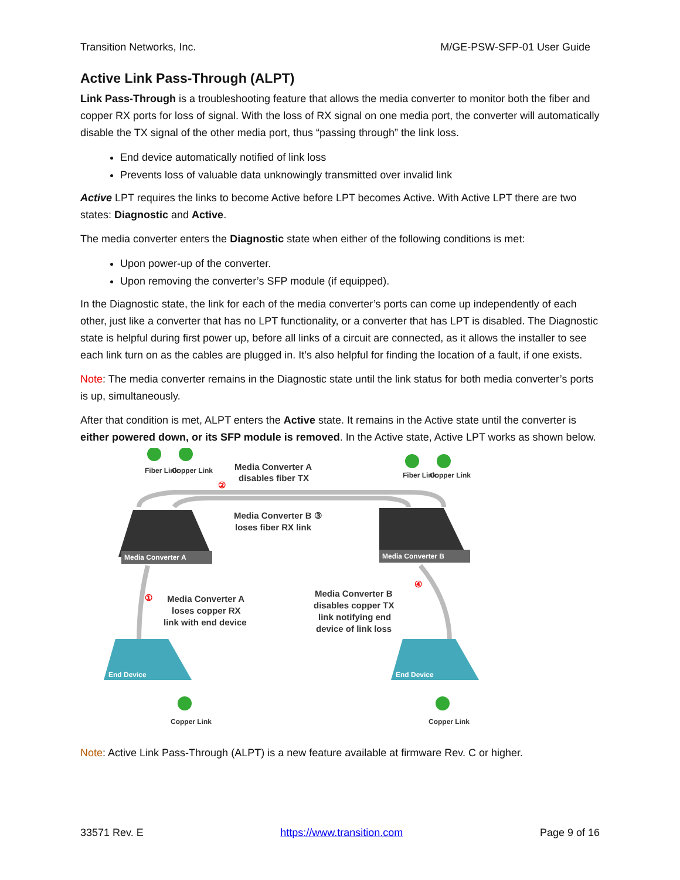Transition Networks, Inc. M/GE-PSW-SFP-01 User Guide
Active Link Pass-Through (ALPT)
Link Pass-Through is a troubleshooting feature that allows the media converter to monitor both the fiber and copper RX ports for loss of signal. With the loss of RX signal on one media port, the converter will automatically disable the TX signal of the other media port, thus “passing through” the link loss.
End device automatically notified of link loss
Prevents loss of valuable data unknowingly transmitted over invalid link
Active LPT requires the links to become Active before LPT becomes Active. With Active LPT there are two states: Diagnostic and Active.
The media converter enters the Diagnostic state when either of the following conditions is met:
Upon power-up of the converter.
Upon removing the converter’s SFP module (if equipped).
In the Diagnostic state, the link for each of the media converter’s ports can come up independently of each other, just like a converter that has no LPT functionality, or a converter that has LPT is disabled. The Diagnostic state is helpful during first power up, before all links of a circuit are connected, as it allows the installer to see each link turn on as the cables are plugged in. It’s also helpful for finding the location of a fault, if one exists.
Note: The media converter remains in the Diagnostic state until the link status for both media converter’s ports is up, simultaneously.
After that condition is met, ALPT enters the Active state. It remains in the Active state until the converter is either powered down, or its SFP module is removed. In the Active state, Active LPT works as shown below.
Media Converter A
Media Converter B
End Device
End Device
Fiber Link
Copper Link
Media Converter A
disables fiber TX
Fiber Link
Copper Link
Media Converter B ③
loses fiber RX link
②
④
①
Media Converter A
loses copper RX
link with end device
Media Converter B
disables copper TX
link notifying end
device of link loss
Copper Link
Copper Link
Note: Active Link Pass-Through (ALPT) is a new feature available at firmware Rev. C or higher.
33571 Rev. E https://www.transition.com Page 9 of 16